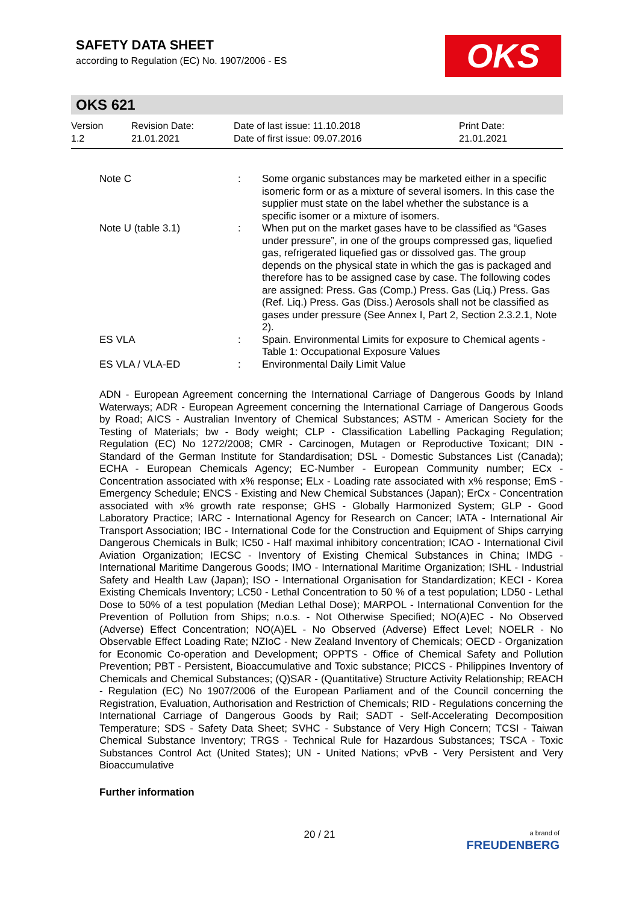SAFETY DATA SHEET
according to Regulation (EC) No. 1907/2006 - ES
OKS
OKS 621
Version
1.2
Revision Date:
21.01.2021
Date of last issue: 11.10.2018
Date of first issue: 09.07.2016
Print Date:
21.01.2021
| Note C | : | Some organic substances may be marketed either in a specific isomeric form or as a mixture of several isomers. In this case the supplier must state on the label whether the substance is a specific isomer or a mixture of isomers. |
| Note U (table 3.1) | : | When put on the market gases have to be classified as “Gases under pressure”, in one of the groups compressed gas, liquefied gas, refrigerated liquefied gas or dissolved gas. The group depends on the physical state in which the gas is packaged and therefore has to be assigned case by case. The following codes are assigned: Press. Gas (Comp.) Press. Gas (Liq.) Press. Gas (Ref. Liq.) Press. Gas (Diss.) Aerosols shall not be classified as gases under pressure (See Annex I, Part 2, Section 2.3.2.1, Note 2). |
| ES VLA | : | Spain. Environmental Limits for exposure to Chemical agents - Table 1: Occupational Exposure Values |
| ES VLA / VLA-ED | : | Environmental Daily Limit Value |
ADN - European Agreement concerning the International Carriage of Dangerous Goods by Inland Waterways; ADR - European Agreement concerning the International Carriage of Dangerous Goods by Road; AICS - Australian Inventory of Chemical Substances; ASTM - American Society for the Testing of Materials; bw - Body weight; CLP - Classification Labelling Packaging Regulation; Regulation (EC) No 1272/2008; CMR - Carcinogen, Mutagen or Reproductive Toxicant; DIN - Standard of the German Institute for Standardisation; DSL - Domestic Substances List (Canada); ECHA - European Chemicals Agency; EC-Number - European Community number; ECx - Concentration associated with x% response; ELx - Loading rate associated with x% response; EmS - Emergency Schedule; ENCS - Existing and New Chemical Substances (Japan); ErCx - Concentration associated with x% growth rate response; GHS - Globally Harmonized System; GLP - Good Laboratory Practice; IARC - International Agency for Research on Cancer; IATA - International Air Transport Association; IBC - International Code for the Construction and Equipment of Ships carrying Dangerous Chemicals in Bulk; IC50 - Half maximal inhibitory concentration; ICAO - International Civil Aviation Organization; IECSC - Inventory of Existing Chemical Substances in China; IMDG - International Maritime Dangerous Goods; IMO - International Maritime Organization; ISHL - Industrial Safety and Health Law (Japan); ISO - International Organisation for Standardization; KECI - Korea Existing Chemicals Inventory; LC50 - Lethal Concentration to 50 % of a test population; LD50 - Lethal Dose to 50% of a test population (Median Lethal Dose); MARPOL - International Convention for the Prevention of Pollution from Ships; n.o.s. - Not Otherwise Specified; NO(A)EC - No Observed (Adverse) Effect Concentration; NO(A)EL - No Observed (Adverse) Effect Level; NOELR - No Observable Effect Loading Rate; NZIoC - New Zealand Inventory of Chemicals; OECD - Organization for Economic Co-operation and Development; OPPTS - Office of Chemical Safety and Pollution Prevention; PBT - Persistent, Bioaccumulative and Toxic substance; PICCS - Philippines Inventory of Chemicals and Chemical Substances; (Q)SAR - (Quantitative) Structure Activity Relationship; REACH - Regulation (EC) No 1907/2006 of the European Parliament and of the Council concerning the Registration, Evaluation, Authorisation and Restriction of Chemicals; RID - Regulations concerning the International Carriage of Dangerous Goods by Rail; SADT - Self-Accelerating Decomposition Temperature; SDS - Safety Data Sheet; SVHC - Substance of Very High Concern; TCSI - Taiwan Chemical Substance Inventory; TRGS - Technical Rule for Hazardous Substances; TSCA - Toxic Substances Control Act (United States); UN - United Nations; vPvB - Very Persistent and Very Bioaccumulative
Further information
20 / 21
a brand of
FREUDENBERG